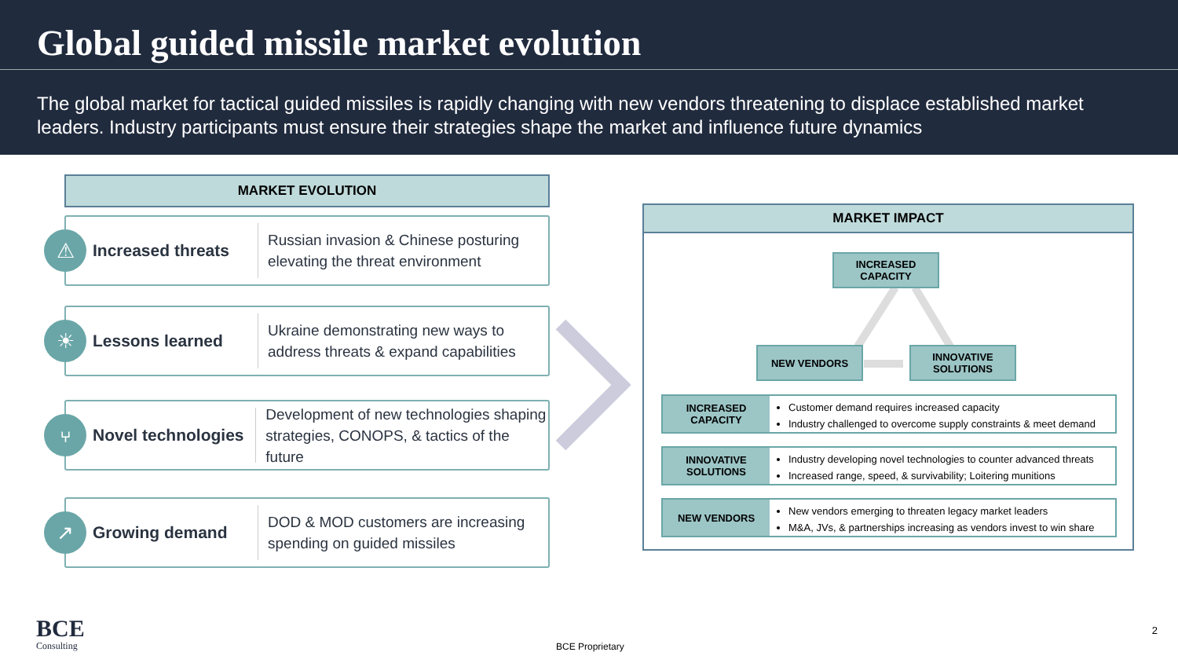Global guided missile market evolution
The global market for tactical guided missiles is rapidly changing with new vendors threatening to displace established market leaders. Industry participants must ensure their strategies shape the market and influence future dynamics
MARKET EVOLUTION
⚠
Increased threats
Russian invasion & Chinese posturing
elevating the threat environment
☀
Lessons learned
Ukraine demonstrating new ways to
address threats & expand capabilities
⑂
Novel technologies
Development of new technologies shaping
strategies, CONOPS, & tactics of the future
↗
Growing demand
DOD & MOD customers are increasing
spending on guided missiles
MARKET IMPACT
INCREASED
CAPACITY
NEW VENDORS
INNOVATIVE
SOLUTIONS
INCREASED
CAPACITY
Customer demand requires increased capacity
Industry challenged to overcome supply constraints & meet demand
INNOVATIVE
SOLUTIONS
Industry developing novel technologies to counter advanced threats
Increased range, speed, & survivability; Loitering munitions
NEW VENDORS
New vendors emerging to threaten legacy market leaders
M&A, JVs, & partnerships increasing as vendors invest to win share
BCE
Consulting
BCE Proprietary
2